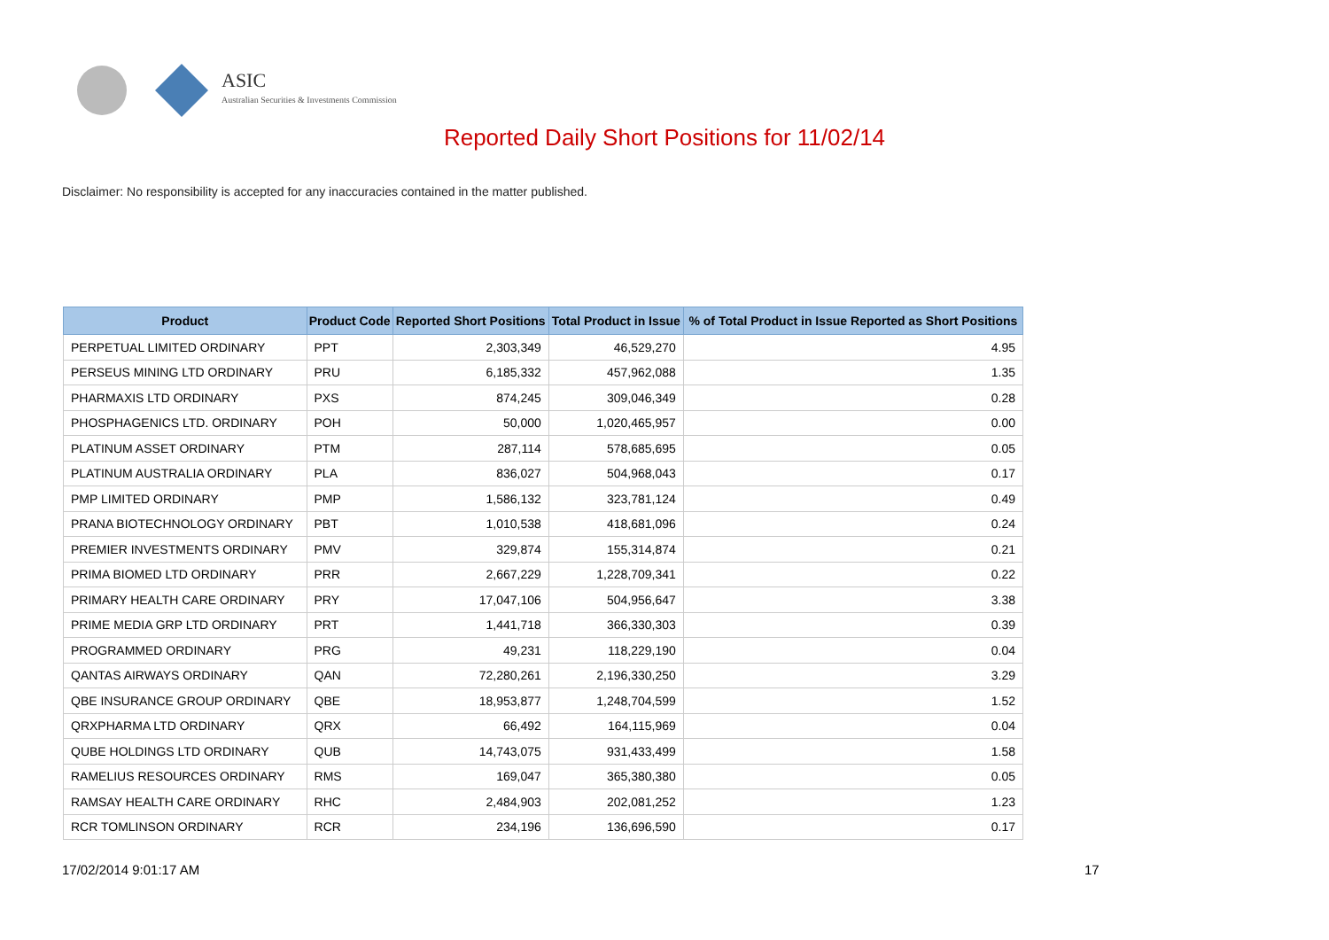ASIC
Australian Securities & Investments Commission
Reported Daily Short Positions for 11/02/14
Disclaimer: No responsibility is accepted for any inaccuracies contained in the matter published.
| Product | Product Code | Reported Short Positions | Total Product in Issue | % of Total Product in Issue Reported as Short Positions |
| --- | --- | --- | --- | --- |
| PERPETUAL LIMITED ORDINARY | PPT | 2,303,349 | 46,529,270 | 4.95 |
| PERSEUS MINING LTD ORDINARY | PRU | 6,185,332 | 457,962,088 | 1.35 |
| PHARMAXIS LTD ORDINARY | PXS | 874,245 | 309,046,349 | 0.28 |
| PHOSPHAGENICS LTD. ORDINARY | POH | 50,000 | 1,020,465,957 | 0.00 |
| PLATINUM ASSET ORDINARY | PTM | 287,114 | 578,685,695 | 0.05 |
| PLATINUM AUSTRALIA ORDINARY | PLA | 836,027 | 504,968,043 | 0.17 |
| PMP LIMITED ORDINARY | PMP | 1,586,132 | 323,781,124 | 0.49 |
| PRANA BIOTECHNOLOGY ORDINARY | PBT | 1,010,538 | 418,681,096 | 0.24 |
| PREMIER INVESTMENTS ORDINARY | PMV | 329,874 | 155,314,874 | 0.21 |
| PRIMA BIOMED LTD ORDINARY | PRR | 2,667,229 | 1,228,709,341 | 0.22 |
| PRIMARY HEALTH CARE ORDINARY | PRY | 17,047,106 | 504,956,647 | 3.38 |
| PRIME MEDIA GRP LTD ORDINARY | PRT | 1,441,718 | 366,330,303 | 0.39 |
| PROGRAMMED ORDINARY | PRG | 49,231 | 118,229,190 | 0.04 |
| QANTAS AIRWAYS ORDINARY | QAN | 72,280,261 | 2,196,330,250 | 3.29 |
| QBE INSURANCE GROUP ORDINARY | QBE | 18,953,877 | 1,248,704,599 | 1.52 |
| QRXPHARMA LTD ORDINARY | QRX | 66,492 | 164,115,969 | 0.04 |
| QUBE HOLDINGS LTD ORDINARY | QUB | 14,743,075 | 931,433,499 | 1.58 |
| RAMELIUS RESOURCES ORDINARY | RMS | 169,047 | 365,380,380 | 0.05 |
| RAMSAY HEALTH CARE ORDINARY | RHC | 2,484,903 | 202,081,252 | 1.23 |
| RCR TOMLINSON ORDINARY | RCR | 234,196 | 136,696,590 | 0.17 |
17/02/2014 9:01:17 AM 17